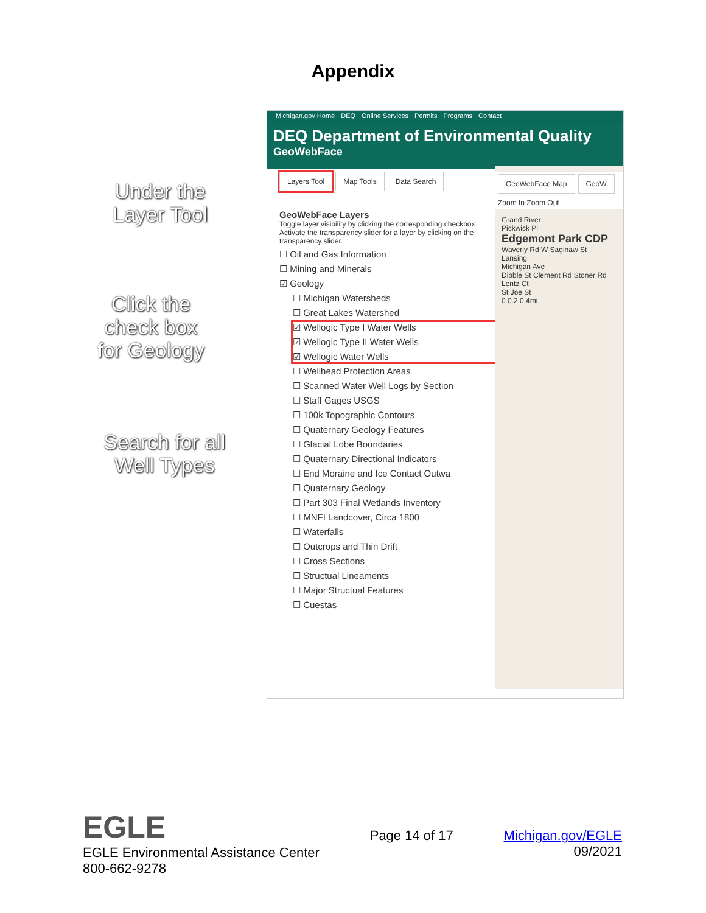Appendix
Under the
Layer Tool
Click the
check box
for Geology
Search for all
Well Types
Michigan.gov Home DEQ Online Services Permits Programs Contact
DEQ Department of Environmental Quality
GeoWebFace
Layers Tool Map Tools Data Search
GeoWebFace Layers
Toggle layer visibility by clicking the corresponding checkbox. Activate the transparency slider for a layer by clicking on the transparency slider.
☐ Oil and Gas Information
☐ Mining and Minerals
☑ Geology
☐ Michigan Watersheds
☐ Great Lakes Watershed
☑ Wellogic Type I Water Wells
☑ Wellogic Type II Water Wells
☑ Wellogic Water Wells
☐ Wellhead Protection Areas
☐ Scanned Water Well Logs by Section
☐ Staff Gages USGS
☐ 100k Topographic Contours
☐ Quaternary Geology Features
☐ Glacial Lobe Boundaries
☐ Quaternary Directional Indicators
☐ End Moraine and Ice Contact Outwa
☐ Quaternary Geology
☐ Part 303 Final Wetlands Inventory
☐ MNFI Landcover, Circa 1800
☐ Waterfalls
☐ Outcrops and Thin Drift
☐ Cross Sections
☐ Structual Lineaments
☐ Major Structual Features
☐ Cuestas
GeoWebFace Map GeoW
Zoom In Zoom Out
Grand River
Pickwick Pl
Edgemont Park CDP
Waverly Rd W Saginaw St
Lansing
Michigan Ave
Dibble St Clement Rd Stoner Rd Lentz Ct
St Joe St
0 0.2 0.4mi
EGLE
EGLE Environmental Assistance Center
800-662-9278
Page 14 of 17 Michigan.gov/EGLE
09/2021